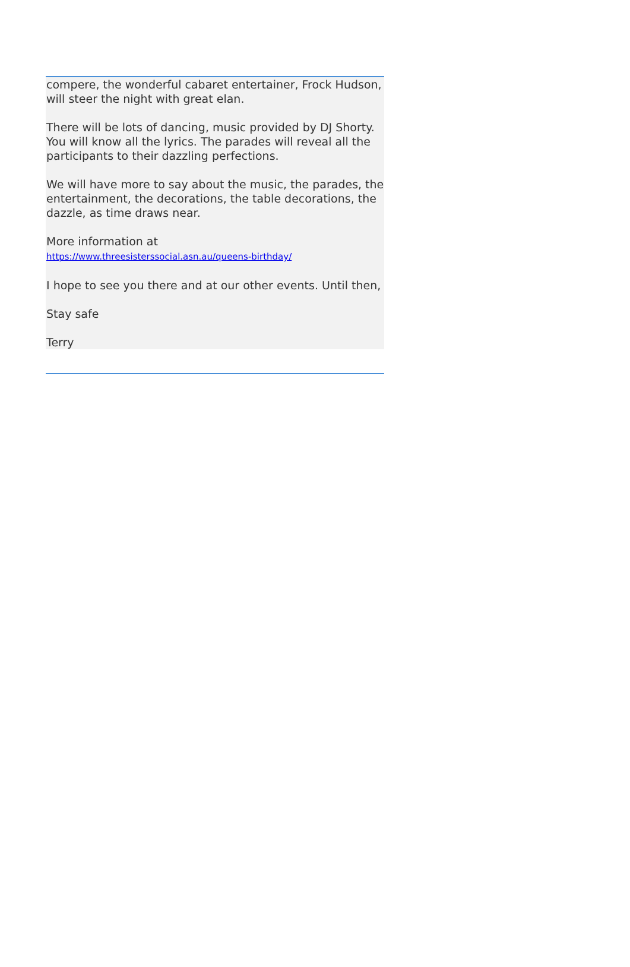compere, the wonderful cabaret entertainer, Frock Hudson, will steer the night with great elan.
There will be lots of dancing, music provided by DJ Shorty. You will know all the lyrics. The parades will reveal all the participants to their dazzling perfections.
We will have more to say about the music, the parades, the entertainment, the decorations, the table decorations, the dazzle, as time draws near.
More information at
https://www.threesisterssocial.asn.au/queens-birthday/
I hope to see you there and at our other events. Until then,
Stay safe
Terry